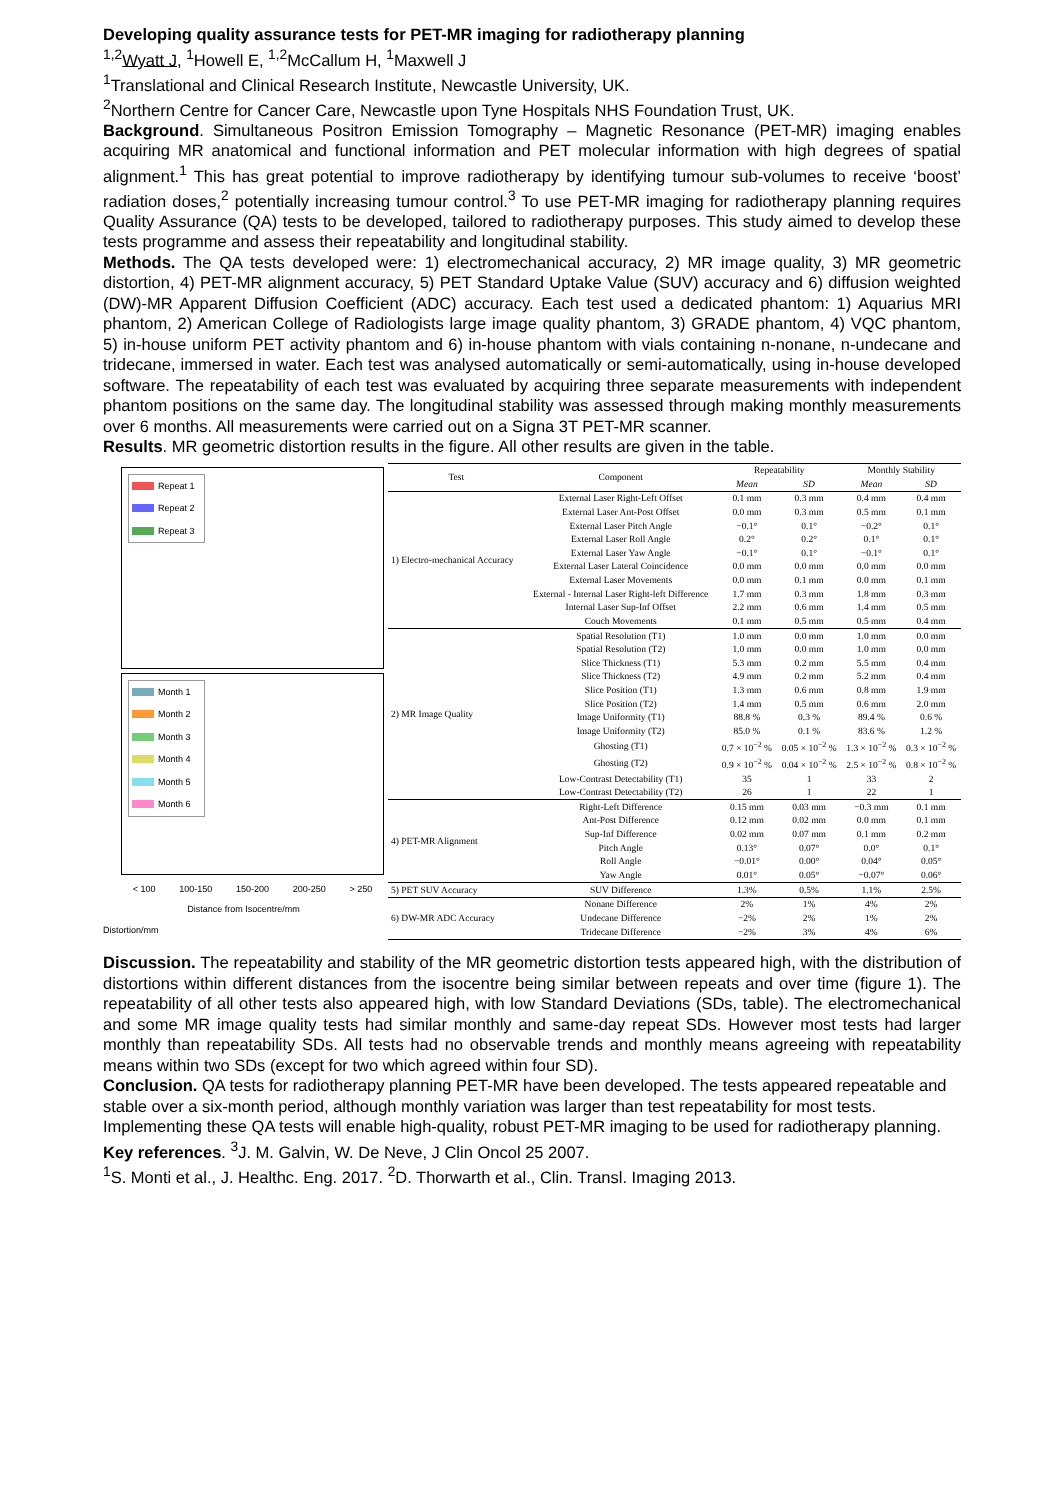Developing quality assurance tests for PET-MR imaging for radiotherapy planning
<sup>1,2</sup>Wyatt J, <sup>1</sup>Howell E, <sup>1,2</sup>McCallum H, <sup>1</sup>Maxwell J
<sup>1</sup> Translational and Clinical Research Institute, Newcastle University, UK.
<sup>2</sup> Northern Centre for Cancer Care, Newcastle upon Tyne Hospitals NHS Foundation Trust, UK.
Background. Simultaneous Positron Emission Tomography – Magnetic Resonance (PET-MR) imaging enables acquiring MR anatomical and functional information and PET molecular information with high degrees of spatial alignment.<sup>1</sup> This has great potential to improve radiotherapy by identifying tumour sub-volumes to receive ‘boost’ radiation doses,<sup>2</sup> potentially increasing tumour control.<sup>3</sup> To use PET-MR imaging for radiotherapy planning requires Quality Assurance (QA) tests to be developed, tailored to radiotherapy purposes. This study aimed to develop these tests programme and assess their repeatability and longitudinal stability.
Methods. The QA tests developed were: 1) electromechanical accuracy, 2) MR image quality, 3) MR geometric distortion, 4) PET-MR alignment accuracy, 5) PET Standard Uptake Value (SUV) accuracy and 6) diffusion weighted (DW)-MR Apparent Diffusion Coefficient (ADC) accuracy. Each test used a dedicated phantom: 1) Aquarius MRI phantom, 2) American College of Radiologists large image quality phantom, 3) GRADE phantom, 4) VQC phantom, 5) in-house uniform PET activity phantom and 6) in-house phantom with vials containing n-nonane, n-undecane and tridecane, immersed in water. Each test was analysed automatically or semi-automatically, using in-house developed software. The repeatability of each test was evaluated by acquiring three separate measurements with independent phantom positions on the same day. The longitudinal stability was assessed through making monthly measurements over 6 months. All measurements were carried out on a Signa 3T PET-MR scanner.
Results. MR geometric distortion results in the figure. All other results are given in the table.
Repeat 1
Repeat 2
Repeat 3
Month 1
Month 2
Month 3
Month 4
Month 5
Month 6
< 100 100-150 150-200 200-250 > 250
Distance from Isocentre/mm
Distortion/mm
| Test | Component | Repeatability | | Monthly Stability | |
| --- | --- | --- | --- | --- | --- |
| | | Mean | SD | Mean | SD |
| 1) Electro-mechanical Accuracy | External Laser Right-Left Offset | 0.1 mm | 0.3 mm | 0.4 mm | 0.4 mm |
| | External Laser Ant-Post Offset | 0.0 mm | 0.3 mm | 0.5 mm | 0.1 mm |
| | External Laser Pitch Angle | −0.1° | 0.1° | −0.2° | 0.1° |
| | External Laser Roll Angle | 0.2° | 0.2° | 0.1° | 0.1° |
| | External Laser Yaw Angle | −0.1° | 0.1° | −0.1° | 0.1° |
| | External Laser Lateral Coincidence | 0.0 mm | 0.0 mm | 0.0 mm | 0.0 mm |
| | External Laser Movements | 0.0 mm | 0.1 mm | 0.0 mm | 0.1 mm |
| | External - Internal Laser Right-left Difference | 1.7 mm | 0.3 mm | 1.8 mm | 0.3 mm |
| | Internal Laser Sup-Inf Offset | 2.2 mm | 0.6 mm | 1.4 mm | 0.5 mm |
| | Couch Movements | 0.1 mm | 0.5 mm | 0.5 mm | 0.4 mm |
| 2) MR Image Quality | Spatial Resolution (T1) | 1.0 mm | 0.0 mm | 1.0 mm | 0.0 mm |
| | Spatial Resolution (T2) | 1.0 mm | 0.0 mm | 1.0 mm | 0.0 mm |
| | Slice Thickness (T1) | 5.3 mm | 0.2 mm | 5.5 mm | 0.4 mm |
| | Slice Thickness (T2) | 4.9 mm | 0.2 mm | 5.2 mm | 0.4 mm |
| | Slice Position (T1) | 1.3 mm | 0.6 mm | 0.8 mm | 1.9 mm |
| | Slice Position (T2) | 1.4 mm | 0.5 mm | 0.6 mm | 2.0 mm |
| | Image Uniformity (T1) | 88.8 % | 0.3 % | 89.4 % | 0.6 % |
| | Image Uniformity (T2) | 85.0 % | 0.1 % | 83.6 % | 1.2 % |
| | Ghosting (T1) | 0.7 × 10<sup>−2</sup> % | 0.05 × 10<sup>−2</sup> % | 1.3 × 10<sup>−2</sup> % | 0.3 × 10<sup>−2</sup> % |
| | Ghosting (T2) | 0.9 × 10<sup>−2</sup> % | 0.04 × 10<sup>−2</sup> % | 2.5 × 10<sup>−2</sup> % | 0.8 × 10<sup>−2</sup> % |
| | Low-Contrast Detectability (T1) | 35 | 1 | 33 | 2 |
| | Low-Contrast Detectability (T2) | 26 | 1 | 22 | 1 |
| 4) PET-MR Alignment | Right-Left Difference | 0.15 mm | 0.03 mm | −0.3 mm | 0.1 mm |
| | Ant-Post Difference | 0.12 mm | 0.02 mm | 0.0 mm | 0.1 mm |
| | Sup-Inf Difference | 0.02 mm | 0.07 mm | 0.1 mm | 0.2 mm |
| | Pitch Angle | 0.13° | 0.07° | 0.0° | 0.1° |
| | Roll Angle | −0.01° | 0.00° | 0.04° | 0.05° |
| | Yaw Angle | 0.01° | 0.05° | −0.07° | 0.06° |
| 5) PET SUV Accuracy | SUV Difference | 1.3% | 0.5% | 1.1% | 2.5% |
| 6) DW-MR ADC Accuracy | Nonane Difference | 2% | 1% | 4% | 2% |
| | Undecane Difference | −2% | 2% | 1% | 2% |
| | Tridecane Difference | −2% | 3% | 4% | 6% |
Discussion. The repeatability and stability of the MR geometric distortion tests appeared high, with the distribution of distortions within different distances from the isocentre being similar between repeats and over time (figure 1). The repeatability of all other tests also appeared high, with low Standard Deviations (SDs, table). The electromechanical and some MR image quality tests had similar monthly and same-day repeat SDs. However most tests had larger monthly than repeatability SDs. All tests had no observable trends and monthly means agreeing with repeatability means within two SDs (except for two which agreed within four SD).
Conclusion. QA tests for radiotherapy planning PET-MR have been developed. The tests appeared repeatable and stable over a six-month period, although monthly variation was larger than test repeatability for most tests. Implementing these QA tests will enable high-quality, robust PET-MR imaging to be used for radiotherapy planning.
Key references. <sup>3</sup>J. M. Galvin, W. De Neve, J Clin Oncol 25 2007.
<sup>1</sup> S. Monti et al., J. Healthc. Eng. 2017. <sup>2</sup>D. Thorwarth et al., Clin. Transl. Imaging 2013.